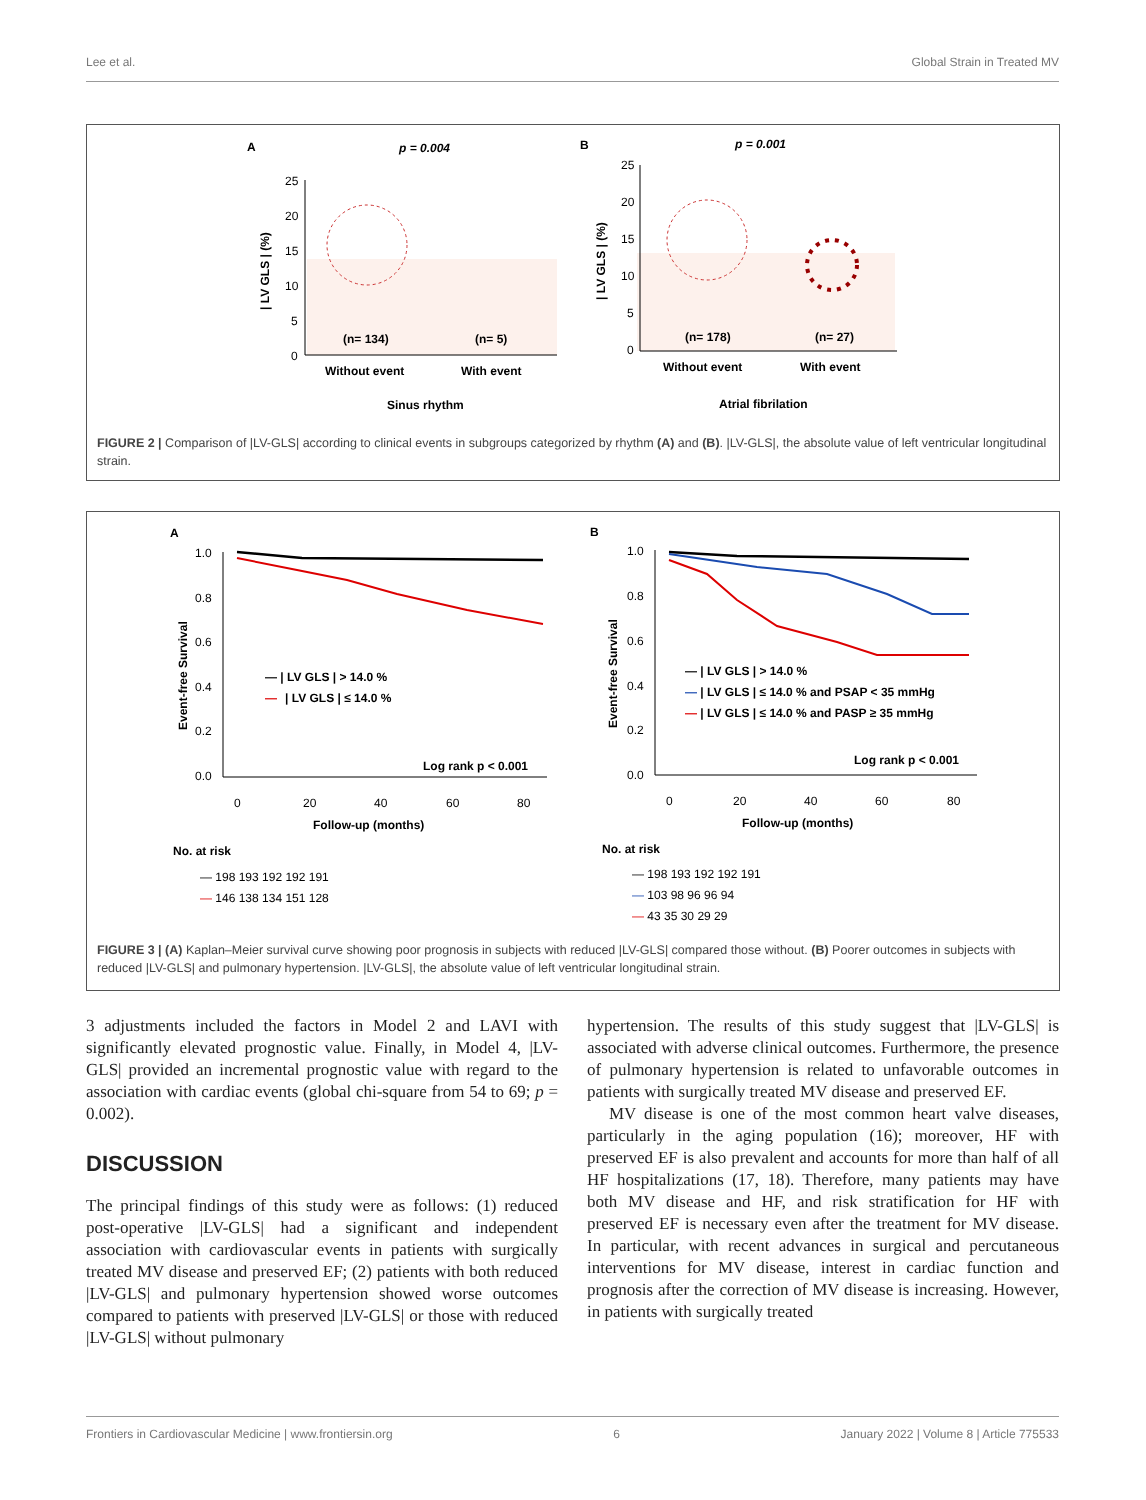Lee et al. Global Strain in Treated MV
A
B
p = 0.004
p = 0.001
25
20
15
10
5
0
25
20
15
10
5
0
| LV GLS | (%)
| LV GLS | (%)
(n= 134)
(n= 5)
(n= 178)
(n= 27)
Without event
With event
Without event
With event
Sinus rhythm
Atrial fibrilation
FIGURE 2 | Comparison of |LV-GLS| according to clinical events in subgroups categorized by rhythm (A) and (B). |LV-GLS|, the absolute value of left ventricular longitudinal strain.
A
B
1.0
0.8
0.6
0.4
0.2
0.0
1.0
0.8
0.6
0.4
0.2
0.0
0
20
40
60
80
0
20
40
60
80
Event-free Survival
Event-free Survival
Follow-up (months)
Follow-up (months)
— | LV GLS | > 14.0 %
—
| LV GLS | ≤ 14.0 %
— | LV GLS | > 14.0 %
— | LV GLS | ≤ 14.0 % and PSAP < 35 mmHg
— | LV GLS | ≤ 14.0 % and PASP ≥ 35 mmHg
Log rank p < 0.001
Log rank p < 0.001
No. at risk
No. at risk
— 198 193 192 192 191
— 146 138 134 151 128
— 198 193 192 192 191
— 103 98 96 96 94
— 43 35 30 29 29
FIGURE 3 | (A) Kaplan–Meier survival curve showing poor prognosis in subjects with reduced |LV-GLS| compared those without. (B) Poorer outcomes in subjects with reduced |LV-GLS| and pulmonary hypertension. |LV-GLS|, the absolute value of left ventricular longitudinal strain.
3 adjustments included the factors in Model 2 and LAVI with significantly elevated prognostic value. Finally, in Model 4, |LV-GLS| provided an incremental prognostic value with regard to the association with cardiac events (global chi-square from 54 to 69; p = 0.002).
DISCUSSION
The principal findings of this study were as follows: (1) reduced post-operative |LV-GLS| had a significant and independent association with cardiovascular events in patients with surgically treated MV disease and preserved EF; (2) patients with both reduced |LV-GLS| and pulmonary hypertension showed worse outcomes compared to patients with preserved |LV-GLS| or those with reduced |LV-GLS| without pulmonary
hypertension. The results of this study suggest that |LV-GLS| is associated with adverse clinical outcomes. Furthermore, the presence of pulmonary hypertension is related to unfavorable outcomes in patients with surgically treated MV disease and preserved EF.
MV disease is one of the most common heart valve diseases, particularly in the aging population (16); moreover, HF with preserved EF is also prevalent and accounts for more than half of all HF hospitalizations (17, 18). Therefore, many patients may have both MV disease and HF, and risk stratification for HF with preserved EF is necessary even after the treatment for MV disease. In particular, with recent advances in surgical and percutaneous interventions for MV disease, interest in cardiac function and prognosis after the correction of MV disease is increasing. However, in patients with surgically treated
Frontiers in Cardiovascular Medicine | www.frontiersin.org 6 January 2022 | Volume 8 | Article 775533